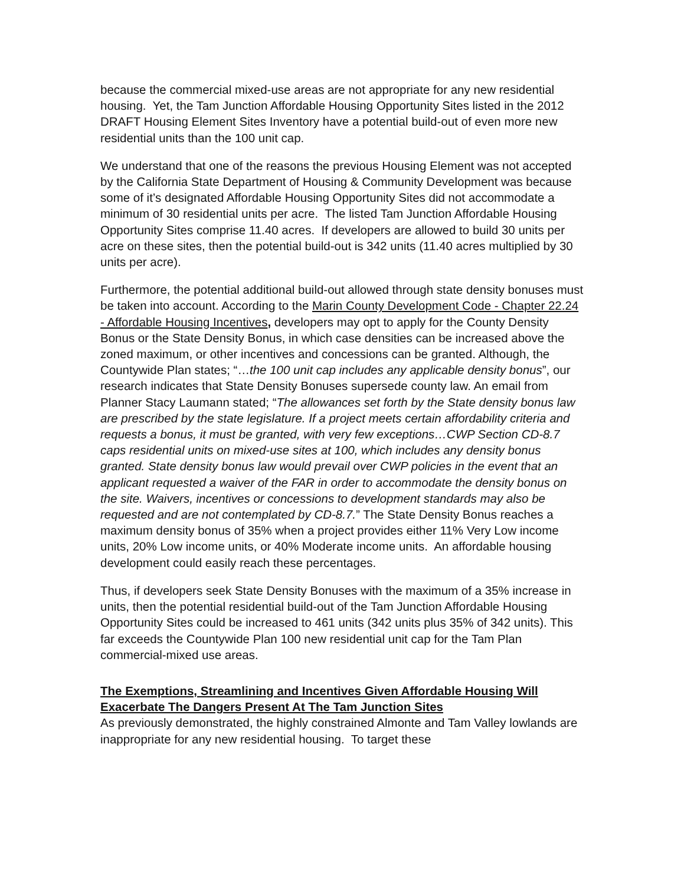because the commercial mixed-use areas are not appropriate for any new residential housing. Yet, the Tam Junction Affordable Housing Opportunity Sites listed in the 2012 DRAFT Housing Element Sites Inventory have a potential build-out of even more new residential units than the 100 unit cap.
We understand that one of the reasons the previous Housing Element was not accepted by the California State Department of Housing & Community Development was because some of it’s designated Affordable Housing Opportunity Sites did not accommodate a minimum of 30 residential units per acre. The listed Tam Junction Affordable Housing Opportunity Sites comprise 11.40 acres. If developers are allowed to build 30 units per acre on these sites, then the potential build-out is 342 units (11.40 acres multiplied by 30 units per acre).
Furthermore, the potential additional build-out allowed through state density bonuses must be taken into account. According to the Marin County Development Code - Chapter 22.24 - Affordable Housing Incentives, developers may opt to apply for the County Density Bonus or the State Density Bonus, in which case densities can be increased above the zoned maximum, or other incentives and concessions can be granted. Although, the Countywide Plan states; “…the 100 unit cap includes any applicable density bonus”, our research indicates that State Density Bonuses supersede county law. An email from Planner Stacy Laumann stated; “The allowances set forth by the State density bonus law are prescribed by the state legislature. If a project meets certain affordability criteria and requests a bonus, it must be granted, with very few exceptions…CWP Section CD-8.7 caps residential units on mixed-use sites at 100, which includes any density bonus granted. State density bonus law would prevail over CWP policies in the event that an applicant requested a waiver of the FAR in order to accommodate the density bonus on the site. Waivers, incentives or concessions to development standards may also be requested and are not contemplated by CD-8.7.” The State Density Bonus reaches a maximum density bonus of 35% when a project provides either 11% Very Low income units, 20% Low income units, or 40% Moderate income units. An affordable housing development could easily reach these percentages.
Thus, if developers seek State Density Bonuses with the maximum of a 35% increase in units, then the potential residential build-out of the Tam Junction Affordable Housing Opportunity Sites could be increased to 461 units (342 units plus 35% of 342 units). This far exceeds the Countywide Plan 100 new residential unit cap for the Tam Plan commercial-mixed use areas.
The Exemptions, Streamlining and Incentives Given Affordable Housing Will Exacerbate The Dangers Present At The Tam Junction Sites
As previously demonstrated, the highly constrained Almonte and Tam Valley lowlands are inappropriate for any new residential housing. To target these